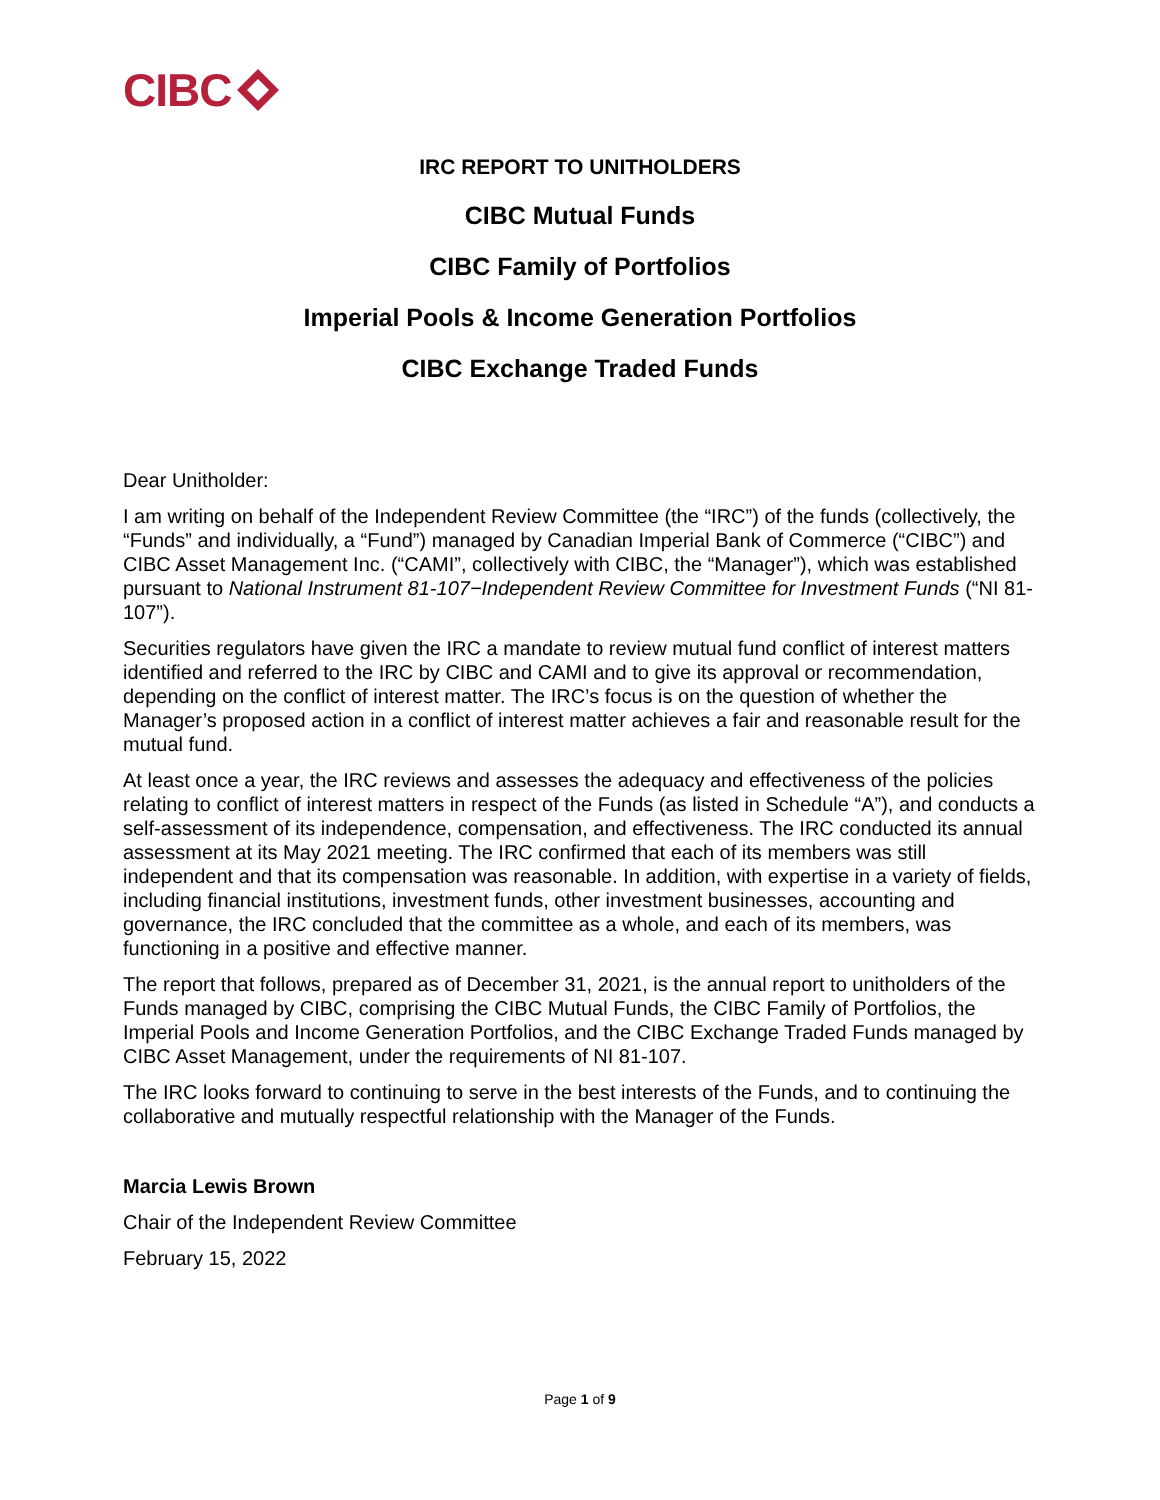CIBC
IRC REPORT TO UNITHOLDERS
CIBC Mutual Funds
CIBC Family of Portfolios
Imperial Pools & Income Generation Portfolios
CIBC Exchange Traded Funds
Dear Unitholder:
I am writing on behalf of the Independent Review Committee (the “IRC”) of the funds (collectively, the “Funds” and individually, a “Fund”) managed by Canadian Imperial Bank of Commerce (“CIBC”) and CIBC Asset Management Inc. (“CAMI”, collectively with CIBC, the “Manager”), which was established pursuant to National Instrument 81-107−Independent Review Committee for Investment Funds (“NI 81-107”).
Securities regulators have given the IRC a mandate to review mutual fund conflict of interest matters identified and referred to the IRC by CIBC and CAMI and to give its approval or recommendation, depending on the conflict of interest matter. The IRC’s focus is on the question of whether the Manager’s proposed action in a conflict of interest matter achieves a fair and reasonable result for the mutual fund.
At least once a year, the IRC reviews and assesses the adequacy and effectiveness of the policies relating to conflict of interest matters in respect of the Funds (as listed in Schedule “A”), and conducts a self-assessment of its independence, compensation, and effectiveness. The IRC conducted its annual assessment at its May 2021 meeting. The IRC confirmed that each of its members was still independent and that its compensation was reasonable. In addition, with expertise in a variety of fields, including financial institutions, investment funds, other investment businesses, accounting and governance, the IRC concluded that the committee as a whole, and each of its members, was functioning in a positive and effective manner.
The report that follows, prepared as of December 31, 2021, is the annual report to unitholders of the Funds managed by CIBC, comprising the CIBC Mutual Funds, the CIBC Family of Portfolios, the Imperial Pools and Income Generation Portfolios, and the CIBC Exchange Traded Funds managed by CIBC Asset Management, under the requirements of NI 81-107.
The IRC looks forward to continuing to serve in the best interests of the Funds, and to continuing the collaborative and mutually respectful relationship with the Manager of the Funds.
Marcia Lewis Brown
Chair of the Independent Review Committee
February 15, 2022
Page 1 of 9